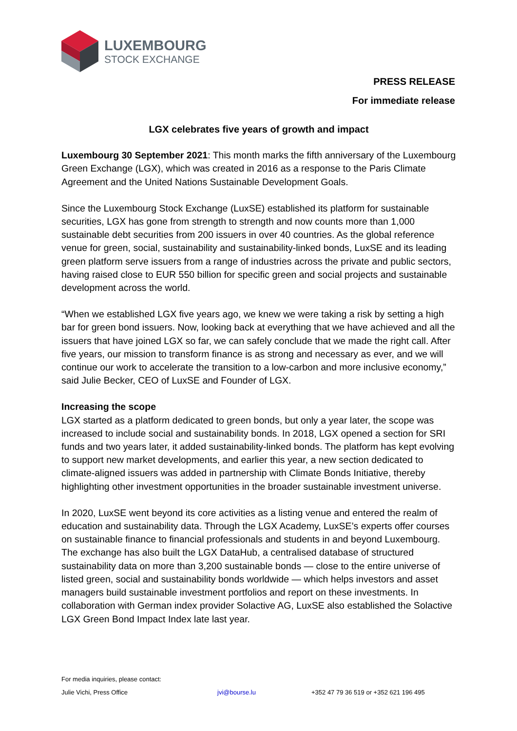LUXEMBOURG
STOCK EXCHANGE
PRESS RELEASE
For immediate release
LGX celebrates five years of growth and impact
Luxembourg 30 September 2021: This month marks the fifth anniversary of the Luxembourg Green Exchange (LGX), which was created in 2016 as a response to the Paris Climate Agreement and the United Nations Sustainable Development Goals.
Since the Luxembourg Stock Exchange (LuxSE) established its platform for sustainable securities, LGX has gone from strength to strength and now counts more than 1,000 sustainable debt securities from 200 issuers in over 40 countries. As the global reference venue for green, social, sustainability and sustainability-linked bonds, LuxSE and its leading green platform serve issuers from a range of industries across the private and public sectors, having raised close to EUR 550 billion for specific green and social projects and sustainable development across the world.
“When we established LGX five years ago, we knew we were taking a risk by setting a high bar for green bond issuers. Now, looking back at everything that we have achieved and all the issuers that have joined LGX so far, we can safely conclude that we made the right call. After five years, our mission to transform finance is as strong and necessary as ever, and we will continue our work to accelerate the transition to a low-carbon and more inclusive economy,” said Julie Becker, CEO of LuxSE and Founder of LGX.
Increasing the scope
LGX started as a platform dedicated to green bonds, but only a year later, the scope was increased to include social and sustainability bonds. In 2018, LGX opened a section for SRI funds and two years later, it added sustainability-linked bonds. The platform has kept evolving to support new market developments, and earlier this year, a new section dedicated to climate-aligned issuers was added in partnership with Climate Bonds Initiative, thereby highlighting other investment opportunities in the broader sustainable investment universe.
In 2020, LuxSE went beyond its core activities as a listing venue and entered the realm of education and sustainability data. Through the LGX Academy, LuxSE’s experts offer courses on sustainable finance to financial professionals and students in and beyond Luxembourg. The exchange has also built the LGX DataHub, a centralised database of structured sustainability data on more than 3,200 sustainable bonds — close to the entire universe of listed green, social and sustainability bonds worldwide — which helps investors and asset managers build sustainable investment portfolios and report on these investments. In collaboration with German index provider Solactive AG, LuxSE also established the Solactive LGX Green Bond Impact Index late last year.
For media inquiries, please contact:
Julie Vichi, Press Office jvi@bourse.lu +352 47 79 36 519 or +352 621 196 495